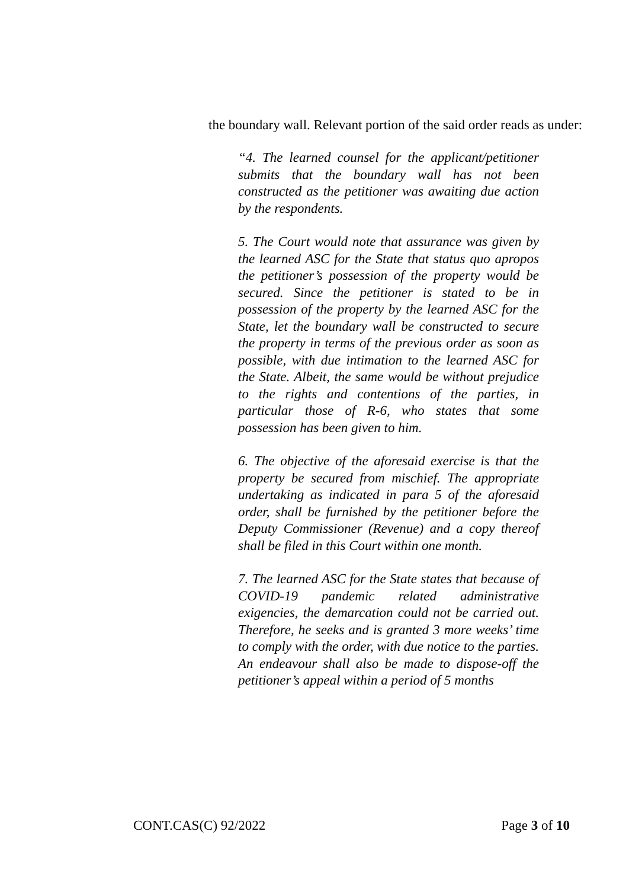the boundary wall. Relevant portion of the said order reads as under:
“4. The learned counsel for the applicant/petitioner submits that the boundary wall has not been constructed as the petitioner was awaiting due action by the respondents.
5. The Court would note that assurance was given by the learned ASC for the State that status quo apropos the petitioner’s possession of the property would be secured. Since the petitioner is stated to be in possession of the property by the learned ASC for the State, let the boundary wall be constructed to secure the property in terms of the previous order as soon as possible, with due intimation to the learned ASC for the State. Albeit, the same would be without prejudice to the rights and contentions of the parties, in particular those of R-6, who states that some possession has been given to him.
6. The objective of the aforesaid exercise is that the property be secured from mischief. The appropriate undertaking as indicated in para 5 of the aforesaid order, shall be furnished by the petitioner before the Deputy Commissioner (Revenue) and a copy thereof shall be filed in this Court within one month.
7. The learned ASC for the State states that because of COVID-19 pandemic related administrative exigencies, the demarcation could not be carried out. Therefore, he seeks and is granted 3 more weeks’ time to comply with the order, with due notice to the parties. An endeavour shall also be made to dispose-off the petitioner’s appeal within a period of 5 months
CONT.CAS(C) 92/2022 Page 3 of 10